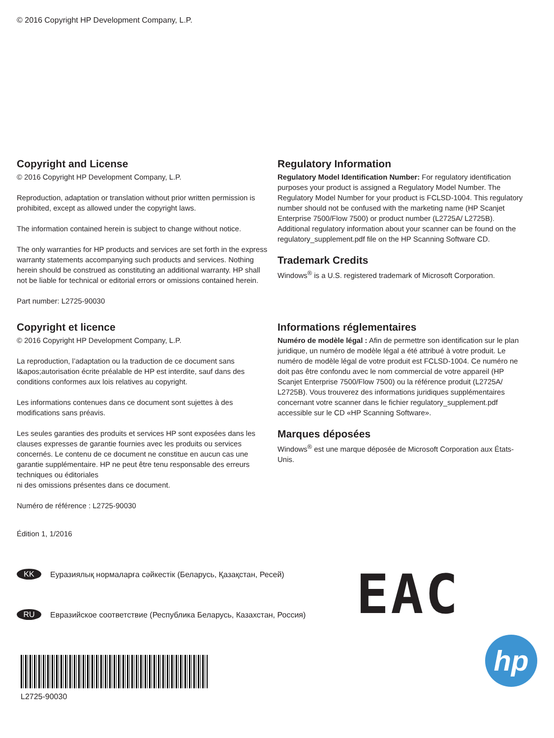© 2016 Copyright HP Development Company, L.P.
Copyright and License
© 2016 Copyright HP Development Company, L.P.
Reproduction, adaptation or translation without prior written permission is prohibited, except as allowed under the copyright laws.
The information contained herein is subject to change without notice.
The only warranties for HP products and services are set forth in the express warranty statements accompanying such products and services. Nothing herein should be construed as constituting an additional warranty. HP shall not be liable for technical or editorial errors or omissions contained herein.
Part number: L2725-90030
Regulatory Information
Regulatory Model Identification Number: For regulatory identification purposes your product is assigned a Regulatory Model Number. The Regulatory Model Number for your product is FCLSD-1004. This regulatory number should not be confused with the marketing name (HP Scanjet Enterprise 7500/Flow 7500) or product number (L2725A/ L2725B). Additional regulatory information about your scanner can be found on the regulatory_supplement.pdf file on the HP Scanning Software CD.
Trademark Credits
Windows<sup>®</sup> is a U.S. registered trademark of Microsoft Corporation.
Copyright et licence
© 2016 Copyright HP Development Company, L.P.
La reproduction, l’adaptation ou la traduction de ce document sans l&apos;autorisation écrite préalable de HP est interdite, sauf dans des conditions conformes aux lois relatives au copyright.
Les informations contenues dans ce document sont sujettes à des modifications sans préavis.
Les seules garanties des produits et services HP sont exposées dans les clauses expresses de garantie fournies avec les produits ou services concernés. Le contenu de ce document ne constitue en aucun cas une garantie supplémentaire. HP ne peut être tenu responsable des erreurs techniques ou éditoriales
ni des omissions présentes dans ce document.
Numéro de référence : L2725-90030
Édition 1, 1/2016
Informations réglementaires
Numéro de modèle légal : Afin de permettre son identification sur le plan juridique, un numéro de modèle légal a été attribué à votre produit. Le numéro de modèle légal de votre produit est FCLSD-1004. Ce numéro ne doit pas être confondu avec le nom commercial de votre appareil (HP Scanjet Enterprise 7500/Flow 7500) ou la référence produit (L2725A/ L2725B). Vous trouverez des informations juridiques supplémentaires concernant votre scanner dans le fichier regulatory_supplement.pdf accessible sur le CD «HP Scanning Software».
Marques déposées
Windows<sup>®</sup> est une marque déposée de Microsoft Corporation aux États-Unis.
KK Еуразиялық нормаларға сәйкестік (Беларусь, Қазақстан, Ресей)
RU Евразийское соответствие (Республика Беларусь, Казахстан, Россия)
EAC
L2725-90030
hp